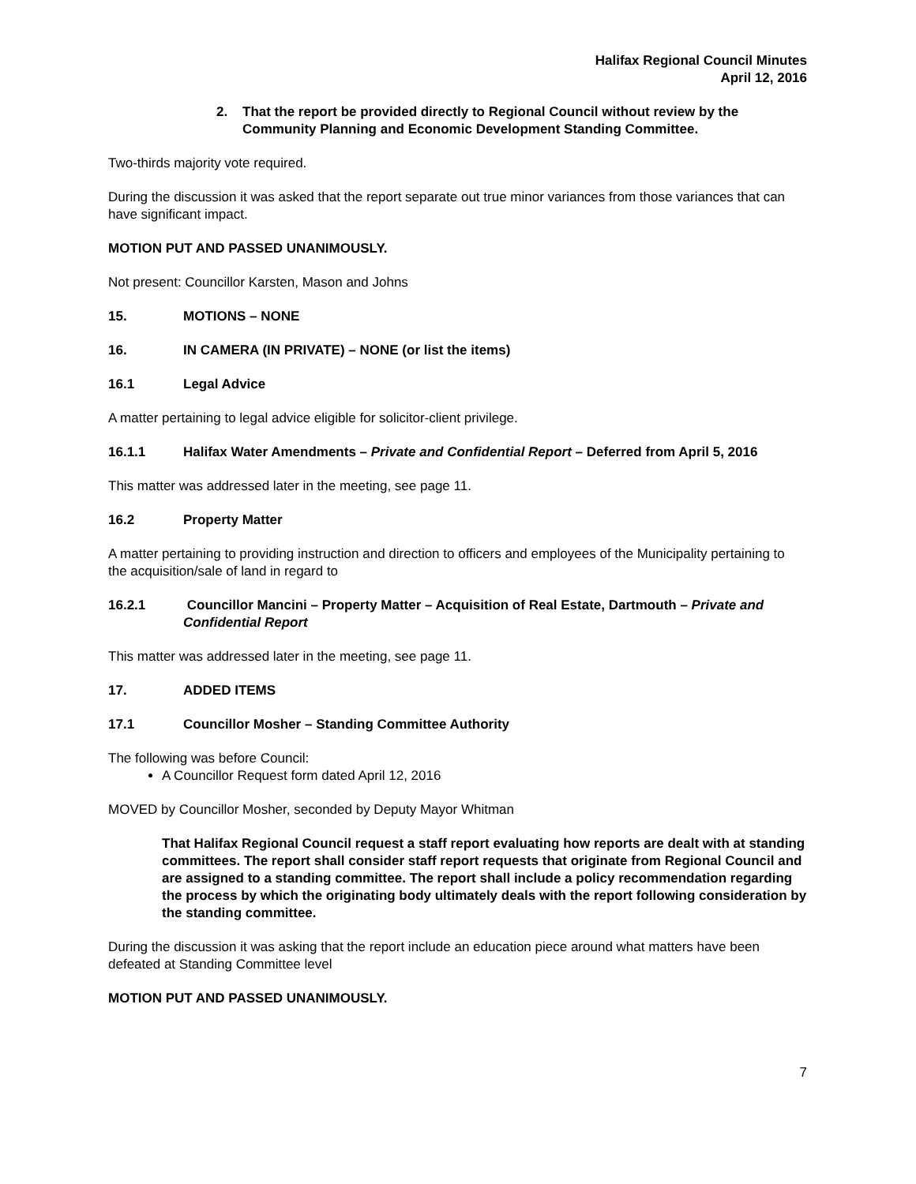Halifax Regional Council Minutes
April 12, 2016
2. That the report be provided directly to Regional Council without review by the Community Planning and Economic Development Standing Committee.
Two-thirds majority vote required.
During the discussion it was asked that the report separate out true minor variances from those variances that can have significant impact.
MOTION PUT AND PASSED UNANIMOUSLY.
Not present: Councillor Karsten, Mason and Johns
15. MOTIONS – NONE
16. IN CAMERA (IN PRIVATE) – NONE (or list the items)
16.1 Legal Advice
A matter pertaining to legal advice eligible for solicitor-client privilege.
16.1.1 Halifax Water Amendments – Private and Confidential Report – Deferred from April 5, 2016
This matter was addressed later in the meeting, see page 11.
16.2 Property Matter
A matter pertaining to providing instruction and direction to officers and employees of the Municipality pertaining to the acquisition/sale of land in regard to
16.2.1 Councillor Mancini – Property Matter – Acquisition of Real Estate, Dartmouth – Private and Confidential Report
This matter was addressed later in the meeting, see page 11.
17. ADDED ITEMS
17.1 Councillor Mosher – Standing Committee Authority
The following was before Council:
A Councillor Request form dated April 12, 2016
MOVED by Councillor Mosher, seconded by Deputy Mayor Whitman
That Halifax Regional Council request a staff report evaluating how reports are dealt with at standing committees. The report shall consider staff report requests that originate from Regional Council and are assigned to a standing committee. The report shall include a policy recommendation regarding the process by which the originating body ultimately deals with the report following consideration by the standing committee.
During the discussion it was asking that the report include an education piece around what matters have been defeated at Standing Committee level
MOTION PUT AND PASSED UNANIMOUSLY.
7